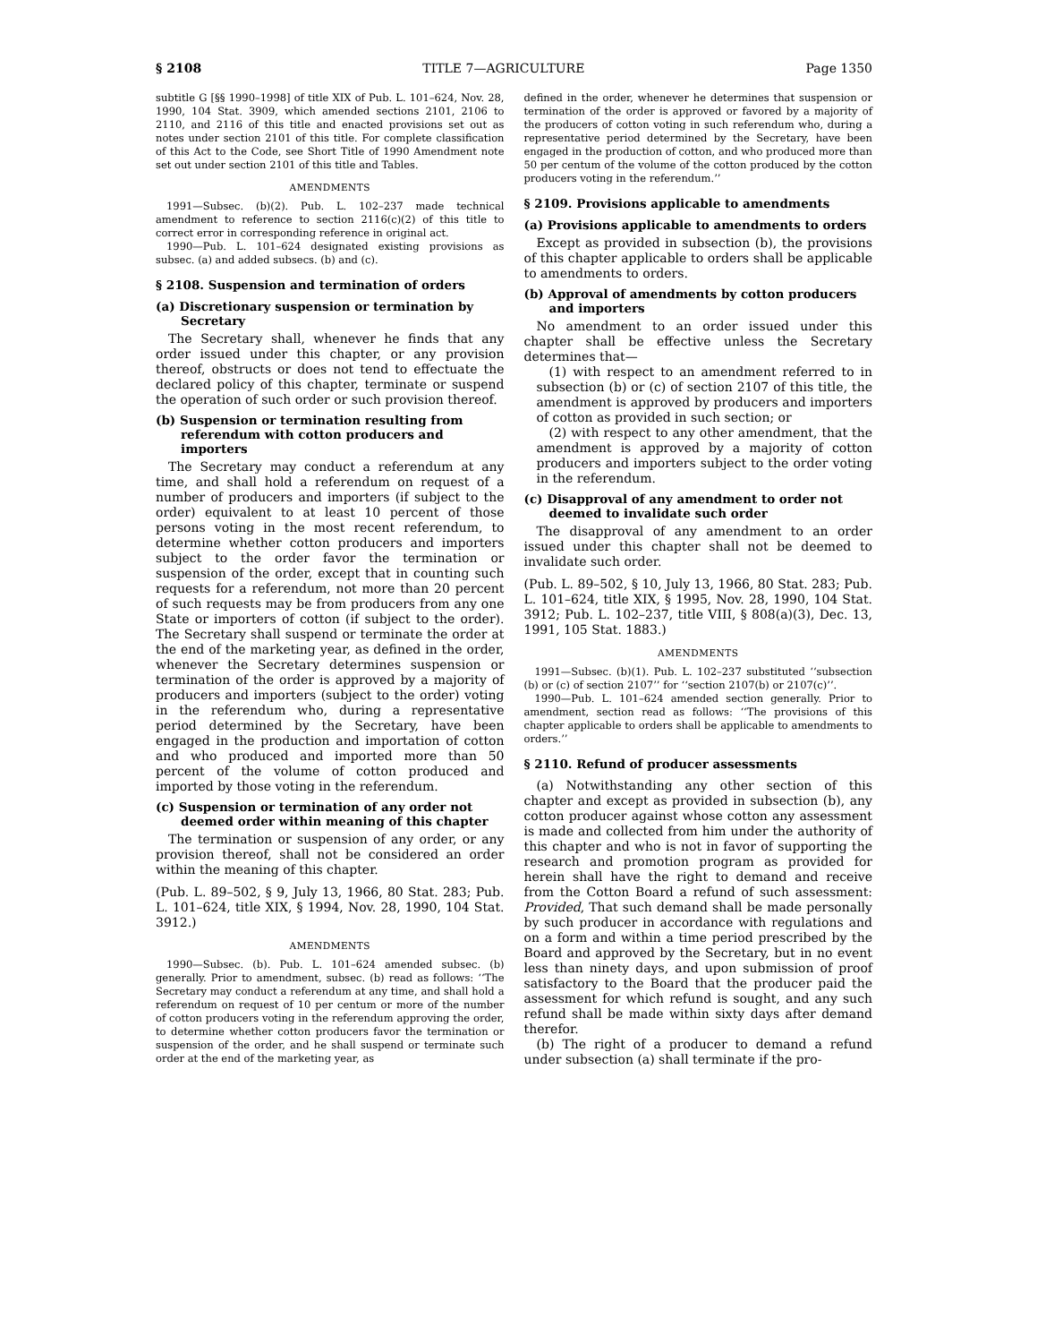§ 2108 TITLE 7—AGRICULTURE Page 1350
subtitle G [§§ 1990–1998] of title XIX of Pub. L. 101–624, Nov. 28, 1990, 104 Stat. 3909, which amended sections 2101, 2106 to 2110, and 2116 of this title and enacted provisions set out as notes under section 2101 of this title. For complete classification of this Act to the Code, see Short Title of 1990 Amendment note set out under section 2101 of this title and Tables.
AMENDMENTS
1991—Subsec. (b)(2). Pub. L. 102–237 made technical amendment to reference to section 2116(c)(2) of this title to correct error in corresponding reference in original act.
1990—Pub. L. 101–624 designated existing provisions as subsec. (a) and added subsecs. (b) and (c).
§ 2108. Suspension and termination of orders
(a) Discretionary suspension or termination by Secretary
The Secretary shall, whenever he finds that any order issued under this chapter, or any provision thereof, obstructs or does not tend to effectuate the declared policy of this chapter, terminate or suspend the operation of such order or such provision thereof.
(b) Suspension or termination resulting from referendum with cotton producers and importers
The Secretary may conduct a referendum at any time, and shall hold a referendum on request of a number of producers and importers (if subject to the order) equivalent to at least 10 percent of those persons voting in the most recent referendum, to determine whether cotton producers and importers subject to the order favor the termination or suspension of the order, except that in counting such requests for a referendum, not more than 20 percent of such requests may be from producers from any one State or importers of cotton (if subject to the order). The Secretary shall suspend or terminate the order at the end of the marketing year, as defined in the order, whenever the Secretary determines suspension or termination of the order is approved by a majority of producers and importers (subject to the order) voting in the referendum who, during a representative period determined by the Secretary, have been engaged in the production and importation of cotton and who produced and imported more than 50 percent of the volume of cotton produced and imported by those voting in the referendum.
(c) Suspension or termination of any order not deemed order within meaning of this chapter
The termination or suspension of any order, or any provision thereof, shall not be considered an order within the meaning of this chapter.
(Pub. L. 89–502, § 9, July 13, 1966, 80 Stat. 283; Pub. L. 101–624, title XIX, § 1994, Nov. 28, 1990, 104 Stat. 3912.)
AMENDMENTS
1990—Subsec. (b). Pub. L. 101–624 amended subsec. (b) generally. Prior to amendment, subsec. (b) read as follows: ‘‘The Secretary may conduct a referendum at any time, and shall hold a referendum on request of 10 per centum or more of the number of cotton producers voting in the referendum approving the order, to determine whether cotton producers favor the termination or suspension of the order, and he shall suspend or terminate such order at the end of the marketing year, as
defined in the order, whenever he determines that suspension or termination of the order is approved or favored by a majority of the producers of cotton voting in such referendum who, during a representative period determined by the Secretary, have been engaged in the production of cotton, and who produced more than 50 per centum of the volume of the cotton produced by the cotton producers voting in the referendum.’’
§ 2109. Provisions applicable to amendments
(a) Provisions applicable to amendments to orders
Except as provided in subsection (b), the provisions of this chapter applicable to orders shall be applicable to amendments to orders.
(b) Approval of amendments by cotton producers and importers
No amendment to an order issued under this chapter shall be effective unless the Secretary determines that—
(1) with respect to an amendment referred to in subsection (b) or (c) of section 2107 of this title, the amendment is approved by producers and importers of cotton as provided in such section; or
(2) with respect to any other amendment, that the amendment is approved by a majority of cotton producers and importers subject to the order voting in the referendum.
(c) Disapproval of any amendment to order not deemed to invalidate such order
The disapproval of any amendment to an order issued under this chapter shall not be deemed to invalidate such order.
(Pub. L. 89–502, § 10, July 13, 1966, 80 Stat. 283; Pub. L. 101–624, title XIX, § 1995, Nov. 28, 1990, 104 Stat. 3912; Pub. L. 102–237, title VIII, § 808(a)(3), Dec. 13, 1991, 105 Stat. 1883.)
AMENDMENTS
1991—Subsec. (b)(1). Pub. L. 102–237 substituted ‘‘subsection (b) or (c) of section 2107’’ for ‘‘section 2107(b) or 2107(c)’’.
1990—Pub. L. 101–624 amended section generally. Prior to amendment, section read as follows: ‘‘The provisions of this chapter applicable to orders shall be applicable to amendments to orders.’’
§ 2110. Refund of producer assessments
(a) Notwithstanding any other section of this chapter and except as provided in subsection (b), any cotton producer against whose cotton any assessment is made and collected from him under the authority of this chapter and who is not in favor of supporting the research and promotion program as provided for herein shall have the right to demand and receive from the Cotton Board a refund of such assessment: Provided, That such demand shall be made personally by such producer in accordance with regulations and on a form and within a time period prescribed by the Board and approved by the Secretary, but in no event less than ninety days, and upon submission of proof satisfactory to the Board that the producer paid the assessment for which refund is sought, and any such refund shall be made within sixty days after demand therefor.
(b) The right of a producer to demand a refund under subsection (a) shall terminate if the pro-